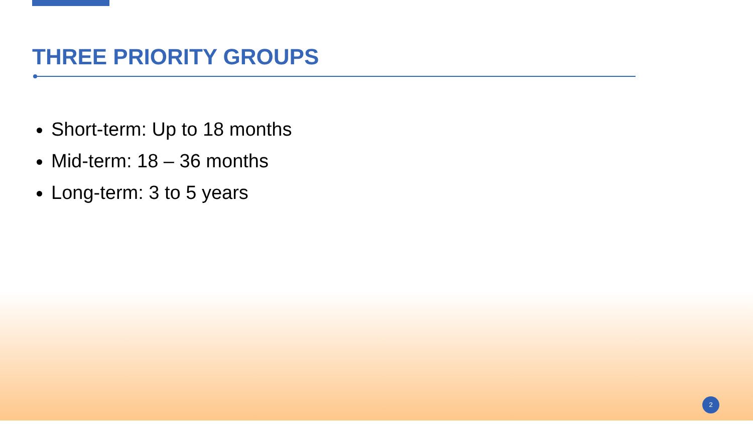THREE PRIORITY GROUPS
Short-term: Up to 18 months
Mid-term: 18 – 36 months
Long-term: 3 to 5 years
2